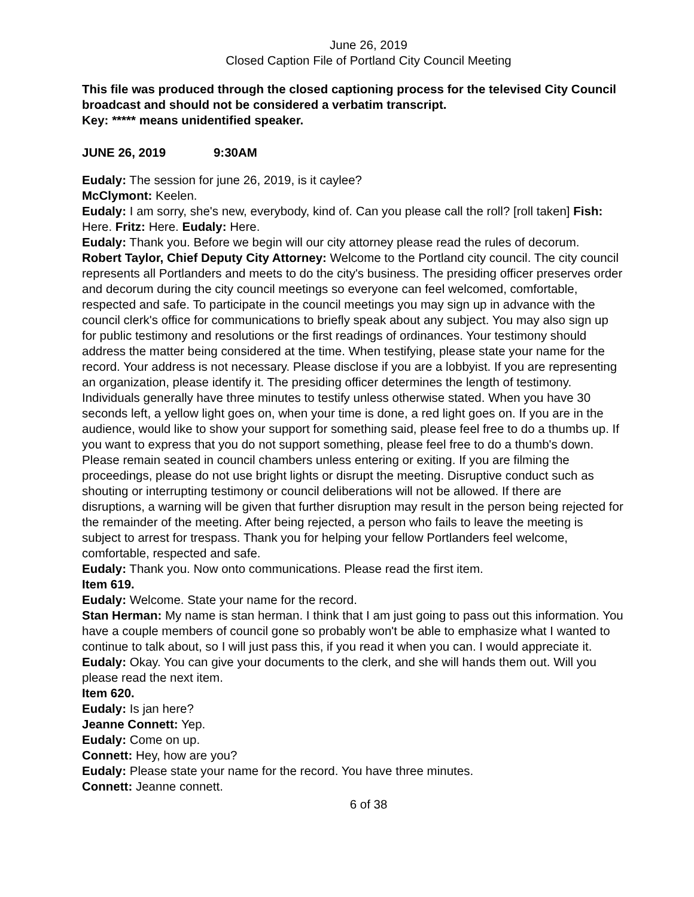June 26, 2019
Closed Caption File of Portland City Council Meeting
This file was produced through the closed captioning process for the televised City Council broadcast and should not be considered a verbatim transcript.
Key: ***** means unidentified speaker.
JUNE 26, 2019 9:30AM
Eudaly: The session for june 26, 2019, is it caylee?
McClymont: Keelen.
Eudaly: I am sorry, she's new, everybody, kind of. Can you please call the roll? [roll taken] Fish: Here. Fritz: Here. Eudaly: Here.
Eudaly: Thank you. Before we begin will our city attorney please read the rules of decorum.
Robert Taylor, Chief Deputy City Attorney: Welcome to the Portland city council. The city council represents all Portlanders and meets to do the city's business. The presiding officer preserves order and decorum during the city council meetings so everyone can feel welcomed, comfortable, respected and safe. To participate in the council meetings you may sign up in advance with the council clerk's office for communications to briefly speak about any subject. You may also sign up for public testimony and resolutions or the first readings of ordinances. Your testimony should address the matter being considered at the time. When testifying, please state your name for the record. Your address is not necessary. Please disclose if you are a lobbyist. If you are representing an organization, please identify it. The presiding officer determines the length of testimony. Individuals generally have three minutes to testify unless otherwise stated. When you have 30 seconds left, a yellow light goes on, when your time is done, a red light goes on. If you are in the audience, would like to show your support for something said, please feel free to do a thumbs up. If you want to express that you do not support something, please feel free to do a thumb's down. Please remain seated in council chambers unless entering or exiting. If you are filming the proceedings, please do not use bright lights or disrupt the meeting. Disruptive conduct such as shouting or interrupting testimony or council deliberations will not be allowed. If there are disruptions, a warning will be given that further disruption may result in the person being rejected for the remainder of the meeting. After being rejected, a person who fails to leave the meeting is subject to arrest for trespass. Thank you for helping your fellow Portlanders feel welcome, comfortable, respected and safe.
Eudaly: Thank you. Now onto communications. Please read the first item.
Item 619.
Eudaly: Welcome. State your name for the record.
Stan Herman: My name is stan herman. I think that I am just going to pass out this information. You have a couple members of council gone so probably won't be able to emphasize what I wanted to continue to talk about, so I will just pass this, if you read it when you can. I would appreciate it.
Eudaly: Okay. You can give your documents to the clerk, and she will hands them out. Will you please read the next item.
Item 620.
Eudaly: Is jan here?
Jeanne Connett: Yep.
Eudaly: Come on up.
Connett: Hey, how are you?
Eudaly: Please state your name for the record. You have three minutes.
Connett: Jeanne connett.
6 of 38